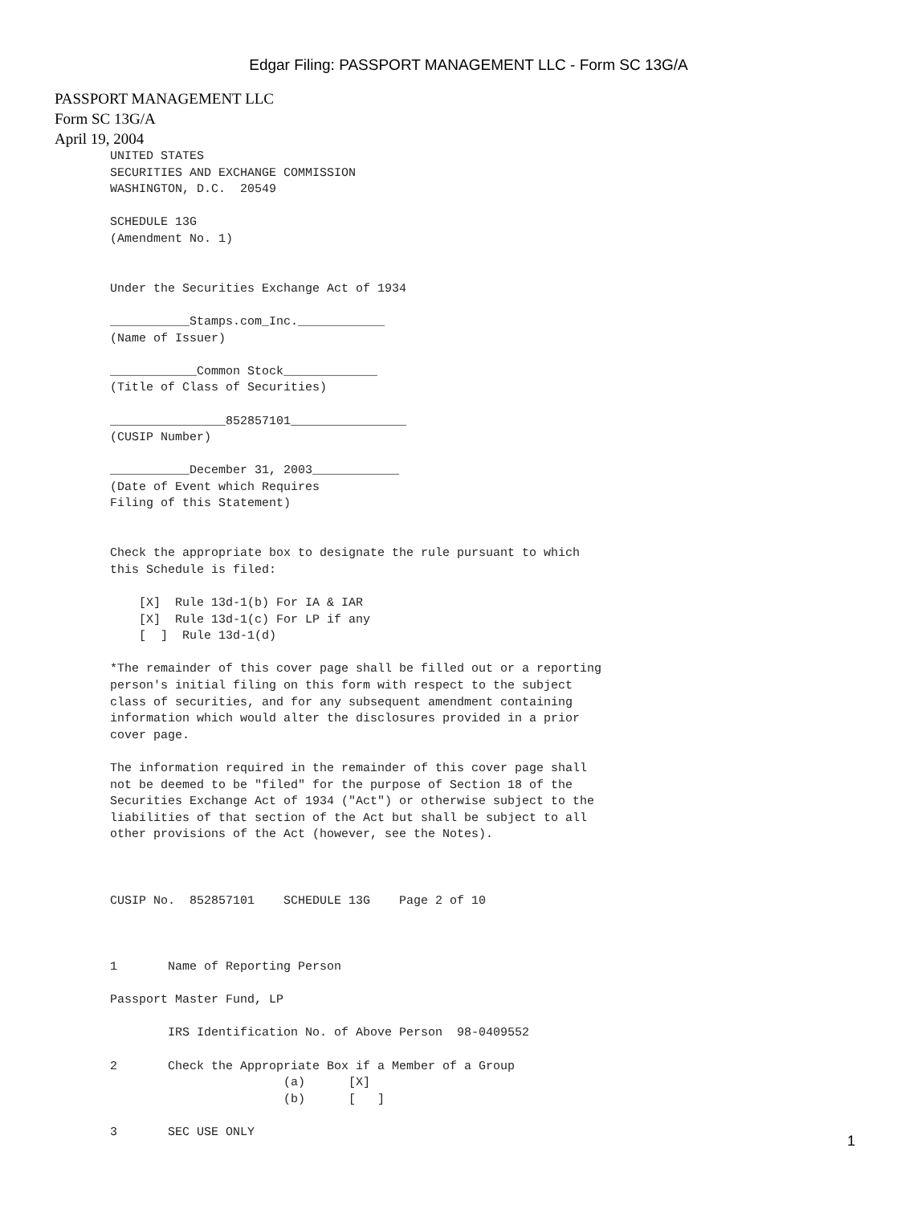Edgar Filing: PASSPORT MANAGEMENT LLC - Form SC 13G/A
PASSPORT MANAGEMENT LLC
Form SC 13G/A
April 19, 2004
UNITED STATES
SECURITIES AND EXCHANGE COMMISSION
WASHINGTON, D.C.  20549

SCHEDULE 13G
(Amendment No. 1)


Under the Securities Exchange Act of 1934

___________Stamps.com_Inc.____________
(Name of Issuer)

____________Common Stock_____________
(Title of Class of Securities)

________________852857101________________
(CUSIP Number)

___________December 31, 2003____________
(Date of Event which Requires
Filing of this Statement)


Check the appropriate box to designate the rule pursuant to which
this Schedule is filed:

    [X]  Rule 13d-1(b) For IA & IAR
    [X]  Rule 13d-1(c) For LP if any
    [  ]  Rule 13d-1(d)

*The remainder of this cover page shall be filled out or a reporting
person's initial filing on this form with respect to the subject
class of securities, and for any subsequent amendment containing
information which would alter the disclosures provided in a prior
cover page.

The information required in the remainder of this cover page shall
not be deemed to be "filed" for the purpose of Section 18 of the
Securities Exchange Act of 1934 ("Act") or otherwise subject to the
liabilities of that section of the Act but shall be subject to all
other provisions of the Act (however, see the Notes).



CUSIP No.  852857101    SCHEDULE 13G    Page 2 of 10



1       Name of Reporting Person

Passport Master Fund, LP

        IRS Identification No. of Above Person  98-0409552

2       Check the Appropriate Box if a Member of a Group
                        (a)      [X]
                        (b)      [   ]

3       SEC USE ONLY
1